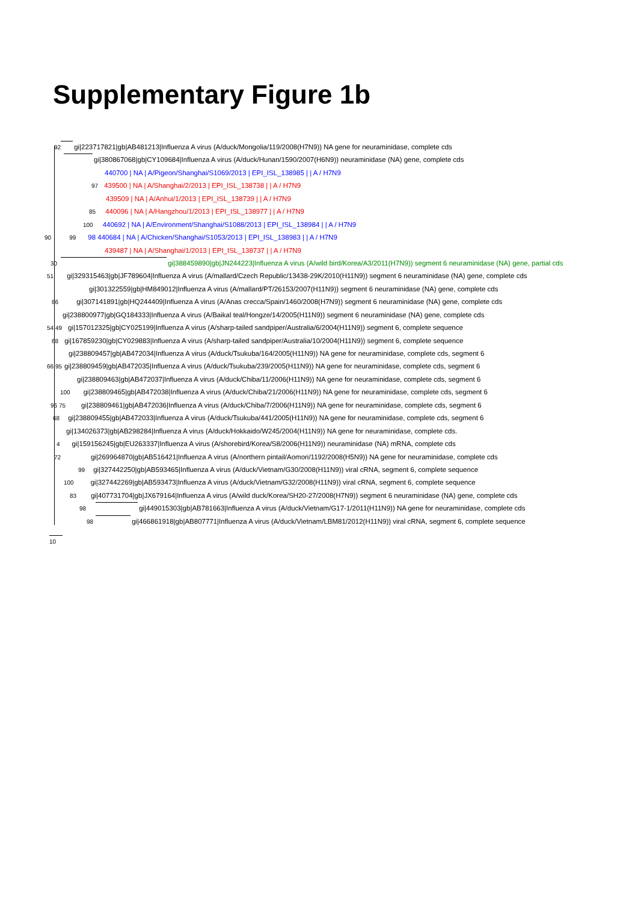Supplementary Figure 1b
92 gi|223717821|gb|AB481213|Influenza A virus (A/duck/Mongolia/119/2008(H7N9)) NA gene for neuraminidase, complete cds
gi|380867068|gb|CY109684|Influenza A virus (A/duck/Hunan/1590/2007(H6N9)) neuraminidase (NA) gene, complete cds
440700 | NA | A/Pigeon/Shanghai/S1069/2013 | EPI_ISL_138985 | | A / H7N9
97 439500 | NA | A/Shanghai/2/2013 | EPI_ISL_138738 | | A / H7N9
439509 | NA | A/Anhui/1/2013 | EPI_ISL_138739 | | A / H7N9
85 440096 | NA | A/Hangzhou/1/2013 | EPI_ISL_138977 | | A / H7N9
100 440692 | NA | A/Environment/Shanghai/S1088/2013 | EPI_ISL_138984 | | A / H7N9
90 99 98 440684 | NA | A/Chicken/Shanghai/S1053/2013 | EPI_ISL_138983 | | A / H7N9
439487 | NA | A/Shanghai/1/2013 | EPI_ISL_138737 | | A / H7N9
30 gi|388459890|gb|JN244223|Influenza A virus (A/wild bird/Korea/A3/2011(H7N9)) segment 6 neuraminidase (NA) gene, partial cds
51 gi|329315463|gb|JF789604|Influenza A virus (A/mallard/Czech Republic/13438-29K/2010(H11N9)) segment 6 neuraminidase (NA) gene, complete cds
gi|301322559|gb|HM849012|Influenza A virus (A/mallard/PT/26153/2007(H11N9)) segment 6 neuraminidase (NA) gene, complete cds
86 gi|307141891|gb|HQ244409|Influenza A virus (A/Anas crecca/Spain/1460/2008(H7N9)) segment 6 neuraminidase (NA) gene, complete cds
gi|238800977|gb|GQ184333|Influenza A virus (A/Baikal teal/Hongze/14/2005(H11N9)) segment 6 neuraminidase (NA) gene, complete cds
54 49 gi|157012325|gb|CY025199|Influenza A virus (A/sharp-tailed sandpiper/Australia/6/2004(H11N9)) segment 6, complete sequence
68 gi|167859230|gb|CY029883|Influenza A virus (A/sharp-tailed sandpiper/Australia/10/2004(H11N9)) segment 6, complete sequence
gi|238809457|gb|AB472034|Influenza A virus (A/duck/Tsukuba/164/2005(H11N9)) NA gene for neuraminidase, complete cds, segment 6
66 95 gi|238809459|gb|AB472035|Influenza A virus (A/duck/Tsukuba/239/2005(H11N9)) NA gene for neuraminidase, complete cds, segment 6
gi|238809463|gb|AB472037|Influenza A virus (A/duck/Chiba/11/2006(H11N9)) NA gene for neuraminidase, complete cds, segment 6
100 gi|238809465|gb|AB472038|Influenza A virus (A/duck/Chiba/21/2006(H11N9)) NA gene for neuraminidase, complete cds, segment 6
96 75 gi|238809461|gb|AB472036|Influenza A virus (A/duck/Chiba/7/2006(H11N9)) NA gene for neuraminidase, complete cds, segment 6
68 gi|238809455|gb|AB472033|Influenza A virus (A/duck/Tsukuba/441/2005(H11N9)) NA gene for neuraminidase, complete cds, segment 6
gi|134026373|gb|AB298284|Influenza A virus (A/duck/Hokkaido/W245/2004(H11N9)) NA gene for neuraminidase, complete cds.
4 gi|159156245|gb|EU263337|Influenza A virus (A/shorebird/Korea/S8/2006(H11N9)) neuraminidase (NA) mRNA, complete cds
72 gi|269964870|gb|AB516421|Influenza A virus (A/northern pintail/Aomori/1192/2008(H5N9)) NA gene for neuraminidase, complete cds
99 gi|327442250|gb|AB593465|Influenza A virus (A/duck/Vietnam/G30/2008(H11N9)) viral cRNA, segment 6, complete sequence
100 gi|327442269|gb|AB593473|Influenza A virus (A/duck/Vietnam/G32/2008(H11N9)) viral cRNA, segment 6, complete sequence
83 gi|407731704|gb|JX679164|Influenza A virus (A/wild duck/Korea/SH20-27/2008(H7N9)) segment 6 neuraminidase (NA) gene, complete cds
98 gi|449015303|gb|AB781663|Influenza A virus (A/duck/Vietnam/G17-1/2011(H11N9)) NA gene for neuraminidase, complete cds
98 gi|466861918|gb|AB807771|Influenza A virus (A/duck/Vietnam/LBM81/2012(H11N9)) viral cRNA, segment 6, complete sequence
10